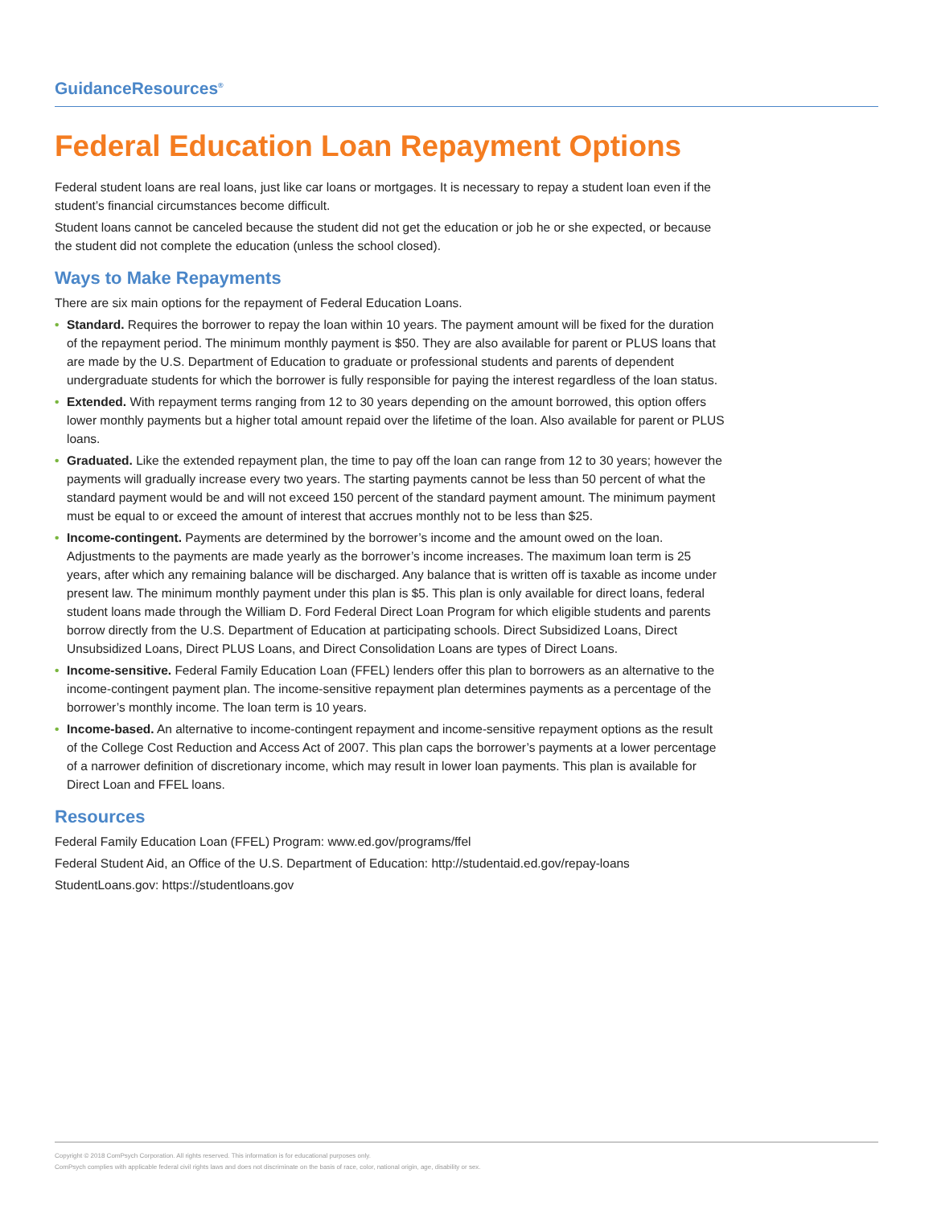GuidanceResources<sup>®</sup>
Federal Education Loan Repayment Options
Federal student loans are real loans, just like car loans or mortgages. It is necessary to repay a student loan even if the student’s financial circumstances become difficult.
Student loans cannot be canceled because the student did not get the education or job he or she expected, or because the student did not complete the education (unless the school closed).
Ways to Make Repayments
There are six main options for the repayment of Federal Education Loans.
• Standard. Requires the borrower to repay the loan within 10 years. The payment amount will be fixed for the duration of the repayment period. The minimum monthly payment is $50. They are also available for parent or PLUS loans that are made by the U.S. Department of Education to graduate or professional students and parents of dependent undergraduate students for which the borrower is fully responsible for paying the interest regardless of the loan status.
• Extended. With repayment terms ranging from 12 to 30 years depending on the amount borrowed, this option offers lower monthly payments but a higher total amount repaid over the lifetime of the loan. Also available for parent or PLUS loans.
• Graduated. Like the extended repayment plan, the time to pay off the loan can range from 12 to 30 years; however the payments will gradually increase every two years. The starting payments cannot be less than 50 percent of what the standard payment would be and will not exceed 150 percent of the standard payment amount. The minimum payment must be equal to or exceed the amount of interest that accrues monthly not to be less than $25.
• Income-contingent. Payments are determined by the borrower’s income and the amount owed on the loan. Adjustments to the payments are made yearly as the borrower’s income increases. The maximum loan term is 25 years, after which any remaining balance will be discharged. Any balance that is written off is taxable as income under present law. The minimum monthly payment under this plan is $5. This plan is only available for direct loans, federal student loans made through the William D. Ford Federal Direct Loan Program for which eligible students and parents borrow directly from the U.S. Department of Education at participating schools. Direct Subsidized Loans, Direct Unsubsidized Loans, Direct PLUS Loans, and Direct Consolidation Loans are types of Direct Loans.
• Income-sensitive. Federal Family Education Loan (FFEL) lenders offer this plan to borrowers as an alternative to the income-contingent payment plan. The income-sensitive repayment plan determines payments as a percentage of the borrower’s monthly income. The loan term is 10 years.
• Income-based. An alternative to income-contingent repayment and income-sensitive repayment options as the result of the College Cost Reduction and Access Act of 2007. This plan caps the borrower’s payments at a lower percentage of a narrower definition of discretionary income, which may result in lower loan payments. This plan is available for Direct Loan and FFEL loans.
Resources
Federal Family Education Loan (FFEL) Program: www.ed.gov/programs/ffel
Federal Student Aid, an Office of the U.S. Department of Education: http://studentaid.ed.gov/repay-loans
StudentLoans.gov: https://studentloans.gov
Copyright © 2018 ComPsych Corporation. All rights reserved. This information is for educational purposes only.
ComPsych complies with applicable federal civil rights laws and does not discriminate on the basis of race, color, national origin, age, disability or sex.